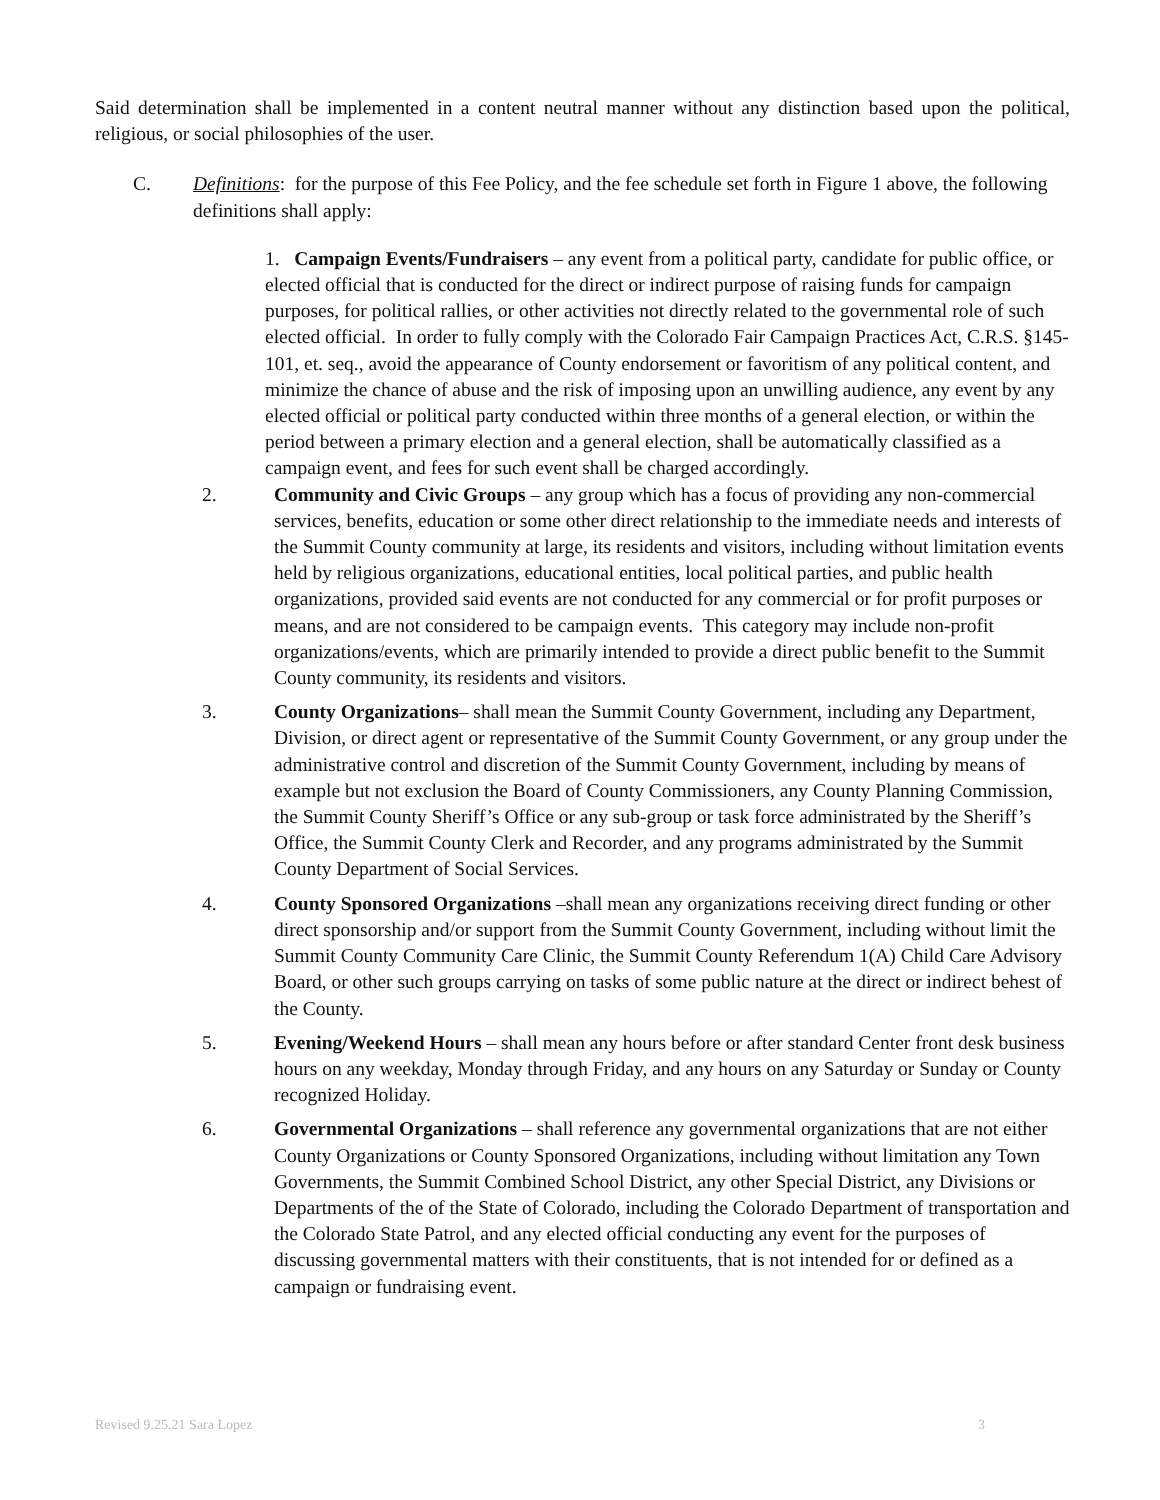Said determination shall be implemented in a content neutral manner without any distinction based upon the political, religious, or social philosophies of the user.
C. Definitions: for the purpose of this Fee Policy, and the fee schedule set forth in Figure 1 above, the following definitions shall apply:
1. Campaign Events/Fundraisers – any event from a political party, candidate for public office, or elected official that is conducted for the direct or indirect purpose of raising funds for campaign purposes, for political rallies, or other activities not directly related to the governmental role of such elected official. In order to fully comply with the Colorado Fair Campaign Practices Act, C.R.S. §145-101, et. seq., avoid the appearance of County endorsement or favoritism of any political content, and minimize the chance of abuse and the risk of imposing upon an unwilling audience, any event by any elected official or political party conducted within three months of a general election, or within the period between a primary election and a general election, shall be automatically classified as a campaign event, and fees for such event shall be charged accordingly.
2. Community and Civic Groups – any group which has a focus of providing any non-commercial services, benefits, education or some other direct relationship to the immediate needs and interests of the Summit County community at large, its residents and visitors, including without limitation events held by religious organizations, educational entities, local political parties, and public health organizations, provided said events are not conducted for any commercial or for profit purposes or means, and are not considered to be campaign events. This category may include non-profit organizations/events, which are primarily intended to provide a direct public benefit to the Summit County community, its residents and visitors.
3. County Organizations– shall mean the Summit County Government, including any Department, Division, or direct agent or representative of the Summit County Government, or any group under the administrative control and discretion of the Summit County Government, including by means of example but not exclusion the Board of County Commissioners, any County Planning Commission, the Summit County Sheriff’s Office or any sub-group or task force administrated by the Sheriff’s Office, the Summit County Clerk and Recorder, and any programs administrated by the Summit County Department of Social Services.
4. County Sponsored Organizations –shall mean any organizations receiving direct funding or other direct sponsorship and/or support from the Summit County Government, including without limit the Summit County Community Care Clinic, the Summit County Referendum 1(A) Child Care Advisory Board, or other such groups carrying on tasks of some public nature at the direct or indirect behest of the County.
5. Evening/Weekend Hours – shall mean any hours before or after standard Center front desk business hours on any weekday, Monday through Friday, and any hours on any Saturday or Sunday or County recognized Holiday.
6. Governmental Organizations – shall reference any governmental organizations that are not either County Organizations or County Sponsored Organizations, including without limitation any Town Governments, the Summit Combined School District, any other Special District, any Divisions or Departments of the of the State of Colorado, including the Colorado Department of transportation and the Colorado State Patrol, and any elected official conducting any event for the purposes of discussing governmental matters with their constituents, that is not intended for or defined as a campaign or fundraising event.
Revised 9.25.21 Sara Lopez 3